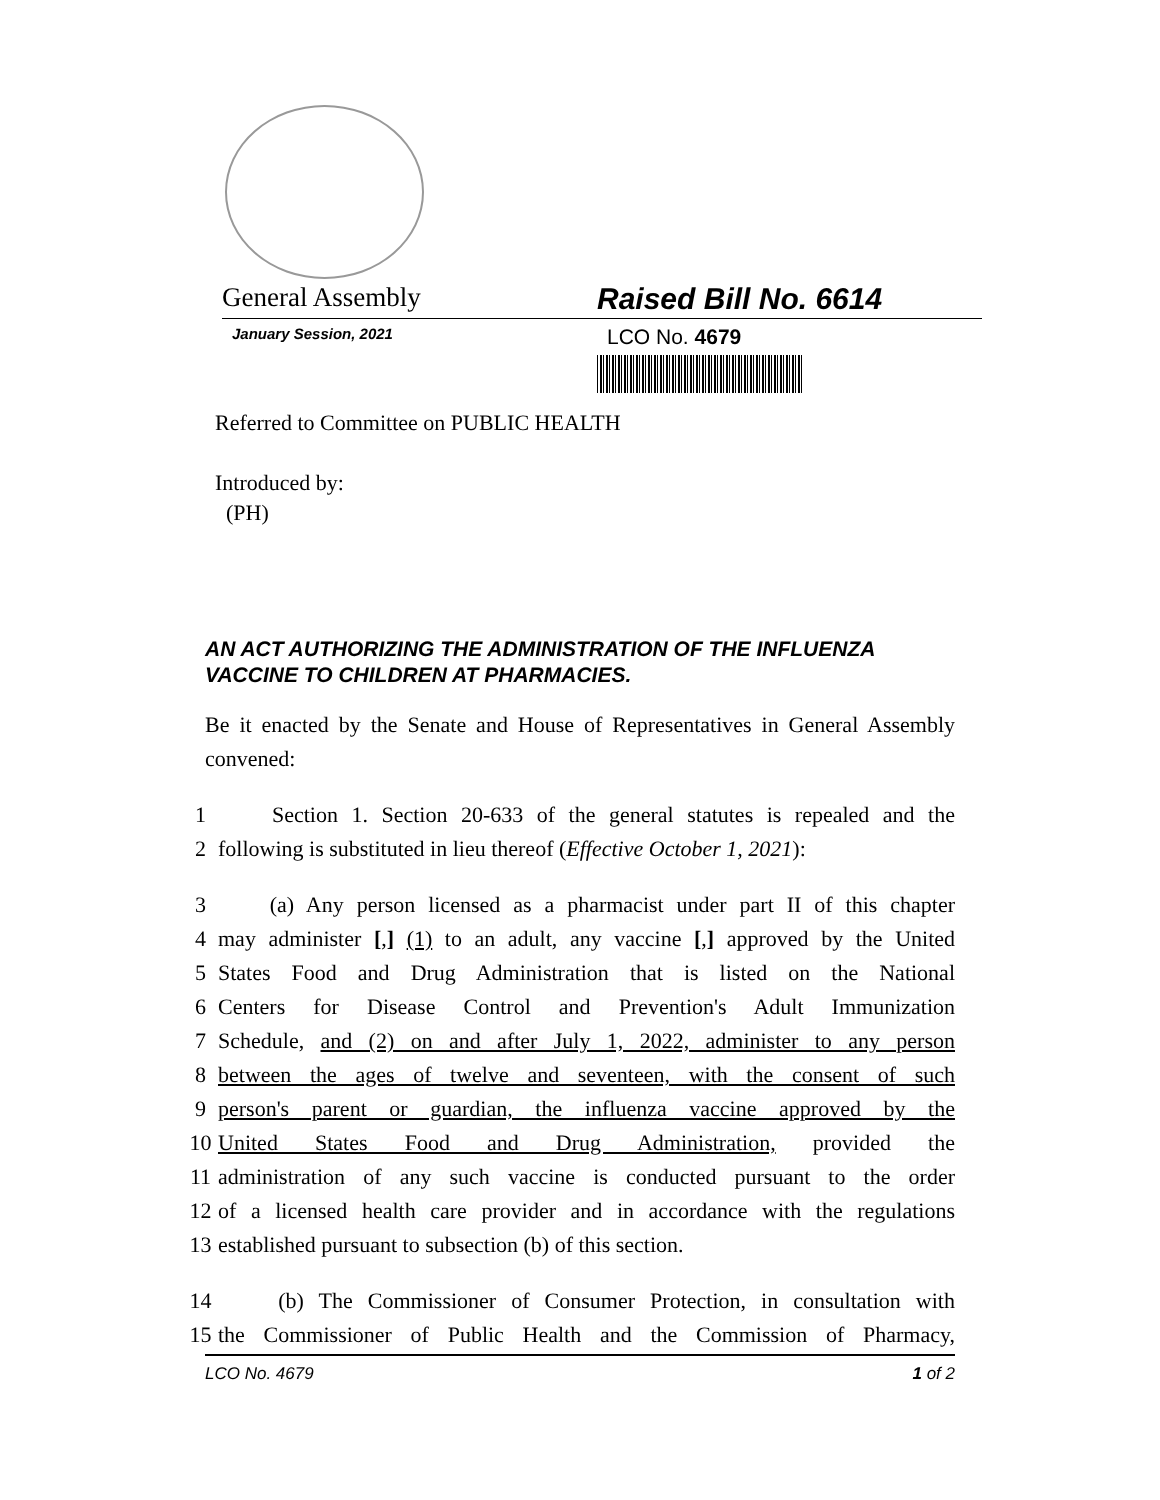General Assembly Raised Bill No. 6614
January Session, 2021
LCO No. 4679
Referred to Committee on PUBLIC HEALTH
Introduced by:
(PH)
AN ACT AUTHORIZING THE ADMINISTRATION OF THE INFLUENZA VACCINE TO CHILDREN AT PHARMACIES.
Be it enacted by the Senate and House of Representatives in General Assembly convened:
1 Section 1. Section 20-633 of the general statutes is repealed and the
2 following is substituted in lieu thereof (Effective October 1, 2021):
3 (a) Any person licensed as a pharmacist under part II of this chapter
4 may administer [,] (1) to an adult, any vaccine [,] approved by the United
5 States Food and Drug Administration that is listed on the National
6 Centers for Disease Control and Prevention's Adult Immunization
7 Schedule, and (2) on and after July 1, 2022, administer to any person
8 between the ages of twelve and seventeen, with the consent of such
9 person's parent or guardian, the influenza vaccine approved by the
10 United States Food and Drug Administration, provided the
11 administration of any such vaccine is conducted pursuant to the order
12 of a licensed health care provider and in accordance with the regulations
13 established pursuant to subsection (b) of this section.
14 (b) The Commissioner of Consumer Protection, in consultation with
15 the Commissioner of Public Health and the Commission of Pharmacy,
LCO No. 4679 1 of 2